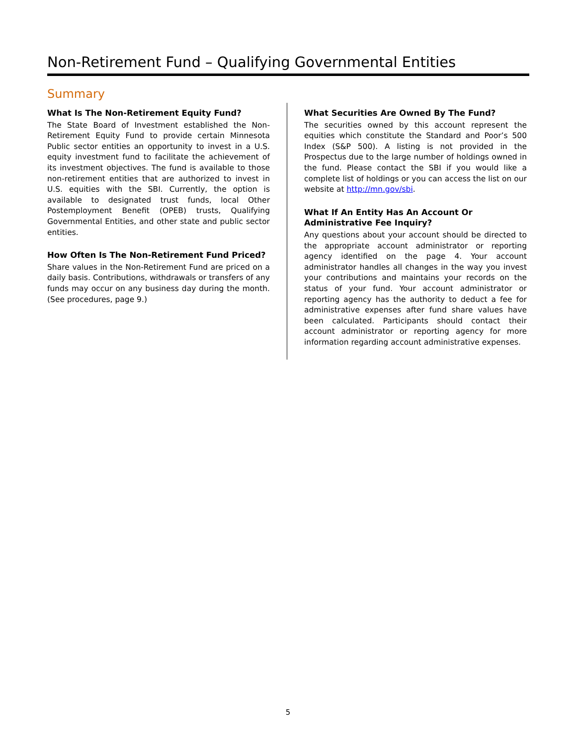Non-Retirement Fund – Qualifying Governmental Entities
Summary
What Is The Non-Retirement Equity Fund?
The State Board of Investment established the Non-Retirement Equity Fund to provide certain Minnesota Public sector entities an opportunity to invest in a U.S. equity investment fund to facilitate the achievement of its investment objectives. The fund is available to those non-retirement entities that are authorized to invest in U.S. equities with the SBI. Currently, the option is available to designated trust funds, local Other Postemployment Benefit (OPEB) trusts, Qualifying Governmental Entities, and other state and public sector entities.
How Often Is The Non-Retirement Fund Priced?
Share values in the Non-Retirement Fund are priced on a daily basis. Contributions, withdrawals or transfers of any funds may occur on any business day during the month. (See procedures, page 9.)
What Securities Are Owned By The Fund?
The securities owned by this account represent the equities which constitute the Standard and Poor’s 500 Index (S&P 500). A listing is not provided in the Prospectus due to the large number of holdings owned in the fund. Please contact the SBI if you would like a complete list of holdings or you can access the list on our website at http://mn.gov/sbi.
What If An Entity Has An Account Or Administrative Fee Inquiry?
Any questions about your account should be directed to the appropriate account administrator or reporting agency identified on the page 4. Your account administrator handles all changes in the way you invest your contributions and maintains your records on the status of your fund. Your account administrator or reporting agency has the authority to deduct a fee for administrative expenses after fund share values have been calculated. Participants should contact their account administrator or reporting agency for more information regarding account administrative expenses.
5